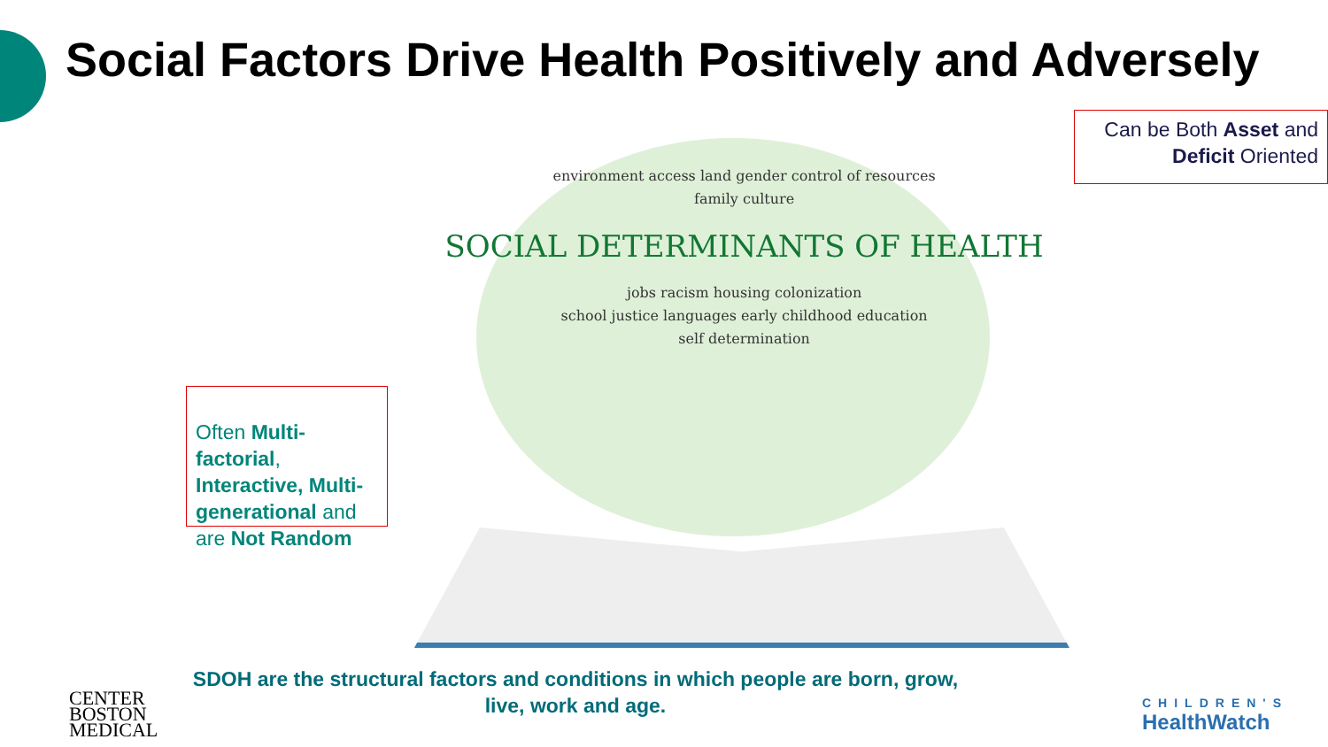Social Factors Drive Health Positively and Adversely
Often Multi-factorial, Interactive, Multi-generational and are Not Random
environment access land gender control of resources
family culture
SOCIAL DETERMINANTS OF HEALTH
jobs racism housing colonization
school justice languages early childhood education
self determination
Can be Both Asset and Deficit Oriented
SDOH are the structural factors and conditions in which people are born, grow, live, work and age.
CENTER
BOSTON
MEDICAL
CHILDREN'S
HealthWatch